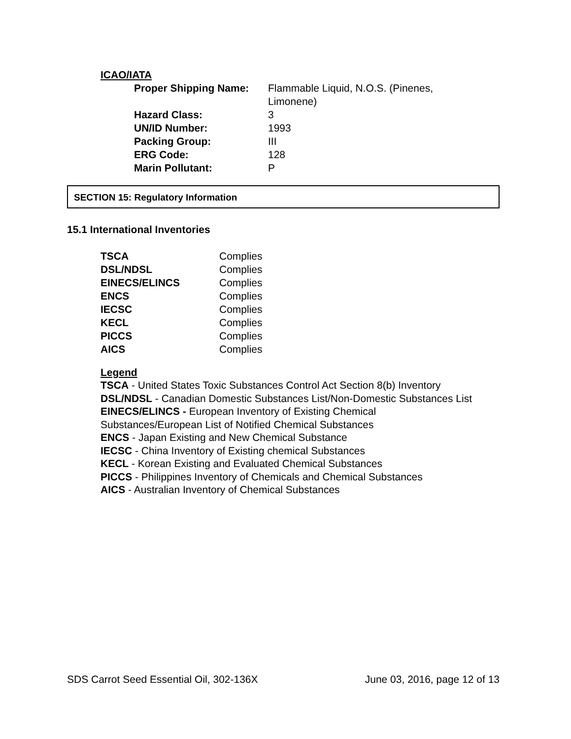ICAO/IATA
| Proper Shipping Name: | Flammable Liquid, N.O.S. (Pinenes, Limonene) |
| Hazard Class: | 3 |
| UN/ID Number: | 1993 |
| Packing Group: | III |
| ERG Code: | 128 |
| Marin Pollutant: | P |
SECTION 15: Regulatory Information
15.1 International Inventories
| TSCA | Complies |
| DSL/NDSL | Complies |
| EINECS/ELINCS | Complies |
| ENCS | Complies |
| IECSC | Complies |
| KECL | Complies |
| PICCS | Complies |
| AICS | Complies |
Legend
TSCA - United States Toxic Substances Control Act Section 8(b) Inventory
DSL/NDSL - Canadian Domestic Substances List/Non-Domestic Substances List
EINECS/ELINCS - European Inventory of Existing Chemical
Substances/European List of Notified Chemical Substances
ENCS - Japan Existing and New Chemical Substance
IECSC - China Inventory of Existing chemical Substances
KECL - Korean Existing and Evaluated Chemical Substances
PICCS - Philippines Inventory of Chemicals and Chemical Substances
AICS - Australian Inventory of Chemical Substances
SDS Carrot Seed Essential Oil, 302-136X June 03, 2016, page 12 of 13